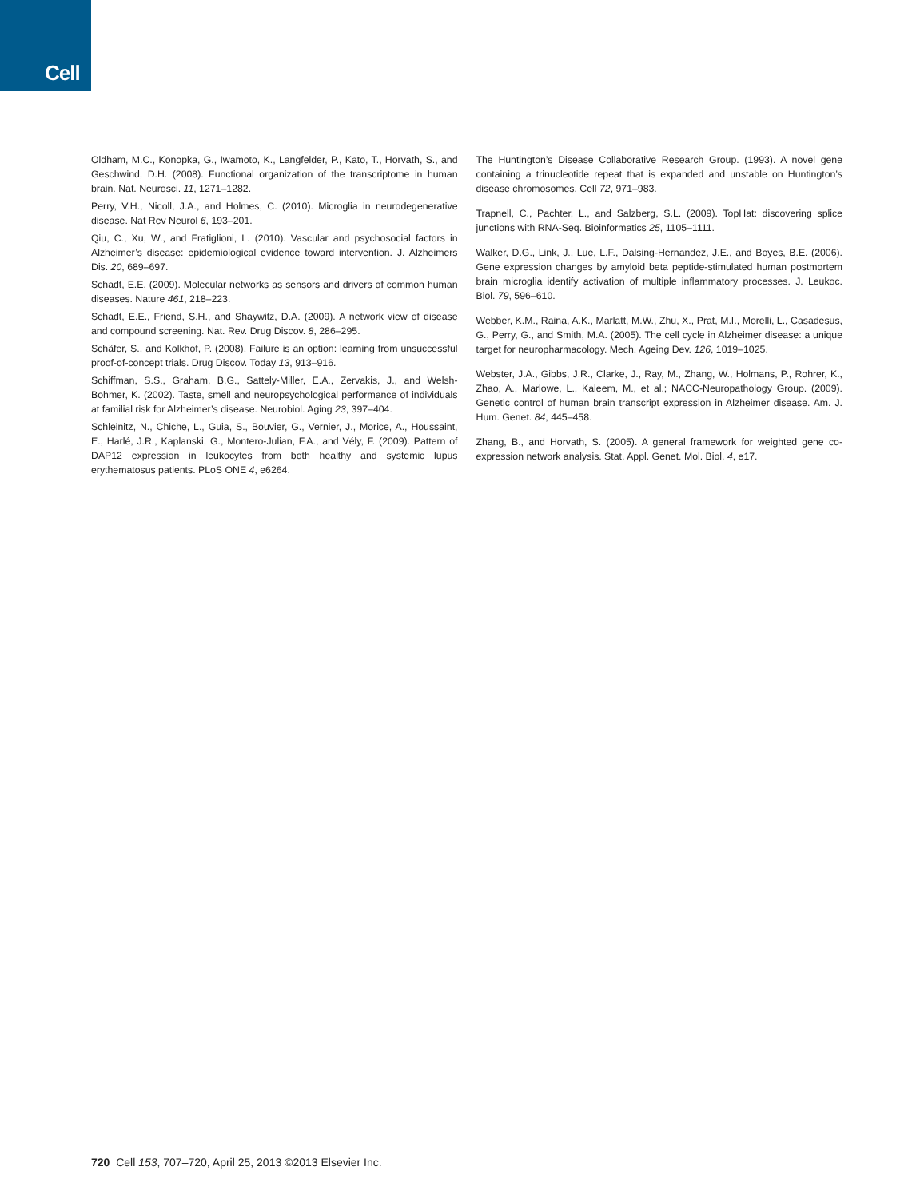Cell
Oldham, M.C., Konopka, G., Iwamoto, K., Langfelder, P., Kato, T., Horvath, S., and Geschwind, D.H. (2008). Functional organization of the transcriptome in human brain. Nat. Neurosci. 11, 1271–1282.
Perry, V.H., Nicoll, J.A., and Holmes, C. (2010). Microglia in neurodegenerative disease. Nat Rev Neurol 6, 193–201.
Qiu, C., Xu, W., and Fratiglioni, L. (2010). Vascular and psychosocial factors in Alzheimer’s disease: epidemiological evidence toward intervention. J. Alzheimers Dis. 20, 689–697.
Schadt, E.E. (2009). Molecular networks as sensors and drivers of common human diseases. Nature 461, 218–223.
Schadt, E.E., Friend, S.H., and Shaywitz, D.A. (2009). A network view of disease and compound screening. Nat. Rev. Drug Discov. 8, 286–295.
Schäfer, S., and Kolkhof, P. (2008). Failure is an option: learning from unsuccessful proof-of-concept trials. Drug Discov. Today 13, 913–916.
Schiffman, S.S., Graham, B.G., Sattely-Miller, E.A., Zervakis, J., and Welsh-Bohmer, K. (2002). Taste, smell and neuropsychological performance of individuals at familial risk for Alzheimer’s disease. Neurobiol. Aging 23, 397–404.
Schleinitz, N., Chiche, L., Guia, S., Bouvier, G., Vernier, J., Morice, A., Houssaint, E., Harlé, J.R., Kaplanski, G., Montero-Julian, F.A., and Vély, F. (2009). Pattern of DAP12 expression in leukocytes from both healthy and systemic lupus erythematosus patients. PLoS ONE 4, e6264.
The Huntington’s Disease Collaborative Research Group. (1993). A novel gene containing a trinucleotide repeat that is expanded and unstable on Huntington’s disease chromosomes. Cell 72, 971–983.
Trapnell, C., Pachter, L., and Salzberg, S.L. (2009). TopHat: discovering splice junctions with RNA-Seq. Bioinformatics 25, 1105–1111.
Walker, D.G., Link, J., Lue, L.F., Dalsing-Hernandez, J.E., and Boyes, B.E. (2006). Gene expression changes by amyloid beta peptide-stimulated human postmortem brain microglia identify activation of multiple inflammatory processes. J. Leukoc. Biol. 79, 596–610.
Webber, K.M., Raina, A.K., Marlatt, M.W., Zhu, X., Prat, M.I., Morelli, L., Casadesus, G., Perry, G., and Smith, M.A. (2005). The cell cycle in Alzheimer disease: a unique target for neuropharmacology. Mech. Ageing Dev. 126, 1019–1025.
Webster, J.A., Gibbs, J.R., Clarke, J., Ray, M., Zhang, W., Holmans, P., Rohrer, K., Zhao, A., Marlowe, L., Kaleem, M., et al.; NACC-Neuropathology Group. (2009). Genetic control of human brain transcript expression in Alzheimer disease. Am. J. Hum. Genet. 84, 445–458.
Zhang, B., and Horvath, S. (2005). A general framework for weighted gene co-expression network analysis. Stat. Appl. Genet. Mol. Biol. 4, e17.
720 Cell 153, 707–720, April 25, 2013 ©2013 Elsevier Inc.